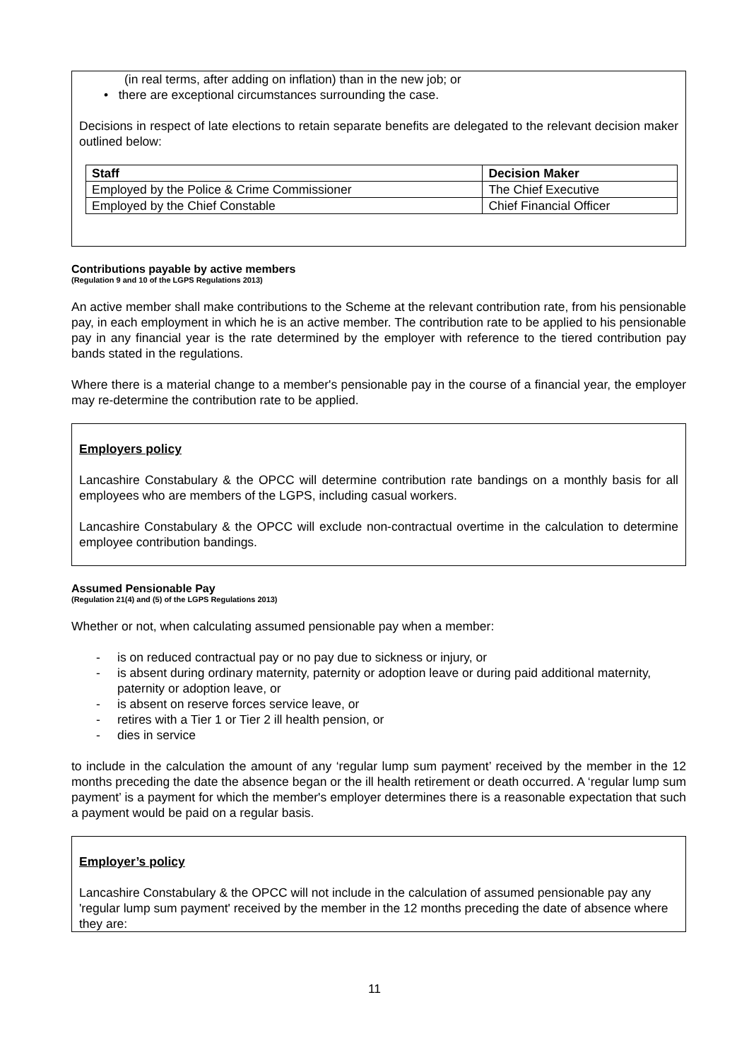(in real terms, after adding on inflation) than in the new job; or
• there are exceptional circumstances surrounding the case.
Decisions in respect of late elections to retain separate benefits are delegated to the relevant decision maker outlined below:
| Staff | Decision Maker |
| --- | --- |
| Employed by the Police & Crime Commissioner | The Chief Executive |
| Employed by the Chief Constable | Chief Financial Officer |
Contributions payable by active members
(Regulation 9 and 10 of the LGPS Regulations 2013)
An active member shall make contributions to the Scheme at the relevant contribution rate, from his pensionable pay, in each employment in which he is an active member. The contribution rate to be applied to his pensionable pay in any financial year is the rate determined by the employer with reference to the tiered contribution pay bands stated in the regulations.
Where there is a material change to a member's pensionable pay in the course of a financial year, the employer may re-determine the contribution rate to be applied.
Employers policy
Lancashire Constabulary & the OPCC will determine contribution rate bandings on a monthly basis for all employees who are members of the LGPS, including casual workers.
Lancashire Constabulary & the OPCC will exclude non-contractual overtime in the calculation to determine employee contribution bandings.
Assumed Pensionable Pay
(Regulation 21(4) and (5) of the LGPS Regulations 2013)
Whether or not, when calculating assumed pensionable pay when a member:
- is on reduced contractual pay or no pay due to sickness or injury, or
- is absent during ordinary maternity, paternity or adoption leave or during paid additional maternity, paternity or adoption leave, or
- is absent on reserve forces service leave, or
- retires with a Tier 1 or Tier 2 ill health pension, or
- dies in service
to include in the calculation the amount of any ‘regular lump sum payment’ received by the member in the 12 months preceding the date the absence began or the ill health retirement or death occurred. A ‘regular lump sum payment’ is a payment for which the member's employer determines there is a reasonable expectation that such a payment would be paid on a regular basis.
Employer’s policy
Lancashire Constabulary & the OPCC will not include in the calculation of assumed pensionable pay any 'regular lump sum payment' received by the member in the 12 months preceding the date of absence where they are:
11